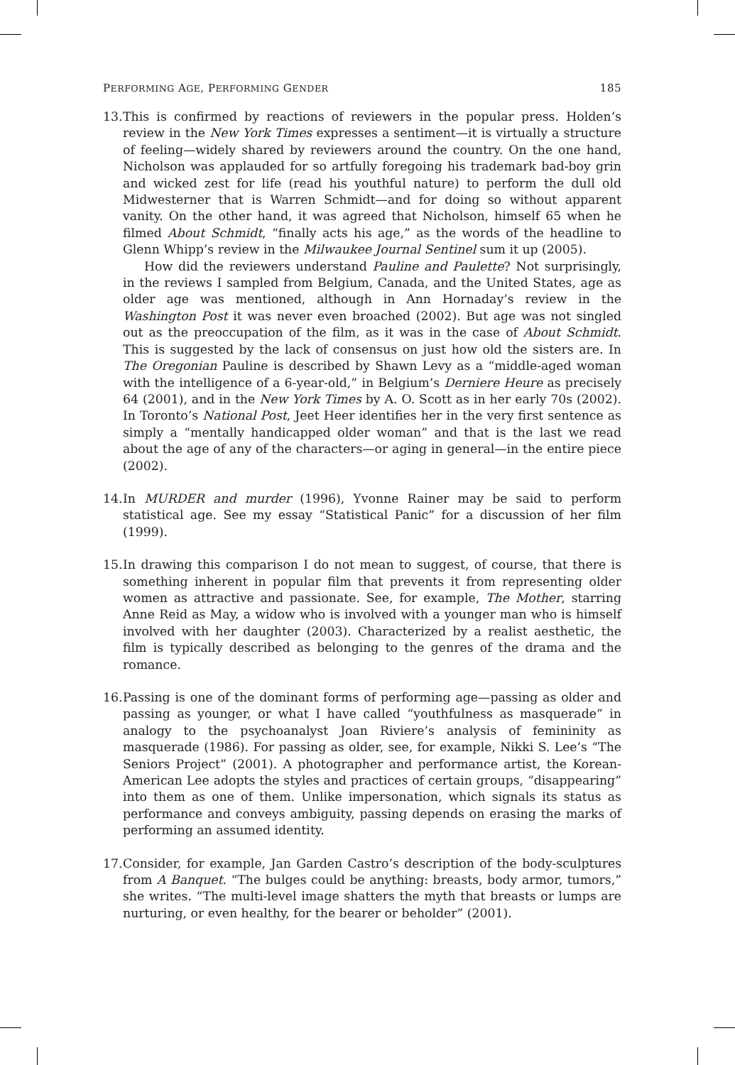PERFORMING AGE, PERFORMING GENDER 185
13.
This is confirmed by reactions of reviewers in the popular press. Holden’s review in the New York Times expresses a sentiment—it is virtually a structure of feeling—widely shared by reviewers around the country. On the one hand, Nicholson was applauded for so artfully foregoing his trademark bad-boy grin and wicked zest for life (read his youthful nature) to perform the dull old Midwesterner that is Warren Schmidt—and for doing so without apparent vanity. On the other hand, it was agreed that Nicholson, himself 65 when he filmed About Schmidt, “finally acts his age,” as the words of the headline to Glenn Whipp’s review in the Milwaukee Journal Sentinel sum it up (2005).
How did the reviewers understand Pauline and Paulette? Not surprisingly, in the reviews I sampled from Belgium, Canada, and the United States, age as older age was mentioned, although in Ann Hornaday’s review in the Washington Post it was never even broached (2002). But age was not singled out as the preoccupation of the film, as it was in the case of About Schmidt. This is suggested by the lack of consensus on just how old the sisters are. In The Oregonian Pauline is described by Shawn Levy as a “middle-aged woman with the intelligence of a 6-year-old,” in Belgium’s Derniere Heure as precisely 64 (2001), and in the New York Times by A. O. Scott as in her early 70s (2002). In Toronto’s National Post, Jeet Heer identifies her in the very first sentence as simply a “mentally handicapped older woman” and that is the last we read about the age of any of the characters—or aging in general—in the entire piece (2002).
14.
In MURDER and murder (1996), Yvonne Rainer may be said to perform statistical age. See my essay “Statistical Panic” for a discussion of her film (1999).
15.
In drawing this comparison I do not mean to suggest, of course, that there is something inherent in popular film that prevents it from representing older women as attractive and passionate. See, for example, The Mother, starring Anne Reid as May, a widow who is involved with a younger man who is himself involved with her daughter (2003). Characterized by a realist aesthetic, the film is typically described as belonging to the genres of the drama and the romance.
16.
Passing is one of the dominant forms of performing age—passing as older and passing as younger, or what I have called “youthfulness as masquerade” in analogy to the psychoanalyst Joan Riviere’s analysis of femininity as masquerade (1986). For passing as older, see, for example, Nikki S. Lee’s “The Seniors Project” (2001). A photographer and performance artist, the Korean-American Lee adopts the styles and practices of certain groups, “disappearing” into them as one of them. Unlike impersonation, which signals its status as performance and conveys ambiguity, passing depends on erasing the marks of performing an assumed identity.
17.
Consider, for example, Jan Garden Castro’s description of the body-sculptures from A Banquet. “The bulges could be anything: breasts, body armor, tumors,” she writes. “The multi-level image shatters the myth that breasts or lumps are nurturing, or even healthy, for the bearer or beholder” (2001).